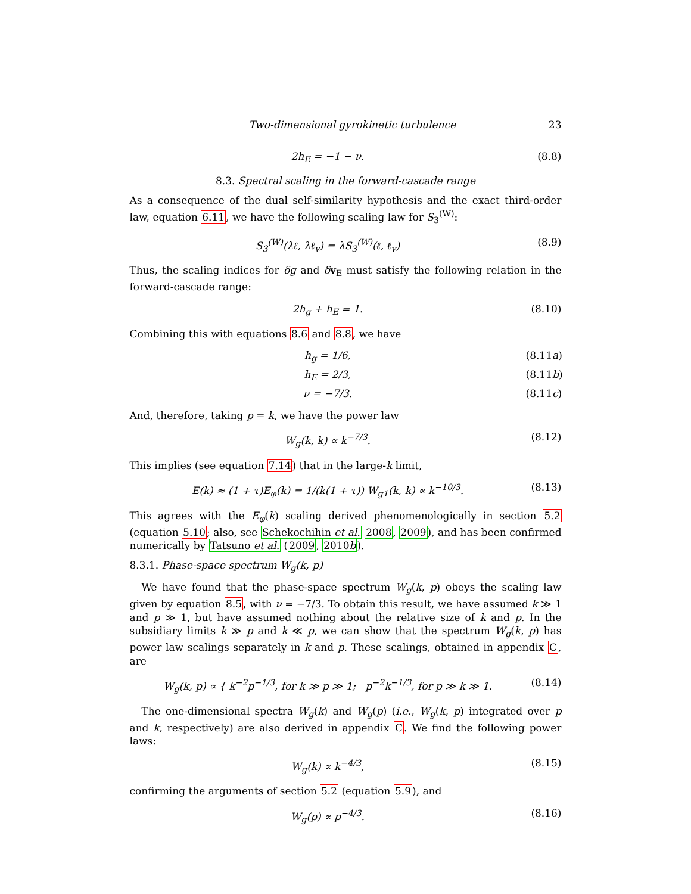Two-dimensional gyrokinetic turbulence 23
2h<sub>E</sub> = −1 − ν. (8.8)
8.3. Spectral scaling in the forward-cascade range
As a consequence of the dual self-similarity hypothesis and the exact third-order law, equation 6.11, we have the following scaling law for S<sub>3</sub><sup>(W)</sup>:
S<sub>3</sub><sup>(W)</sup>(λℓ, λℓ<sub>v</sub>) = λS<sub>3</sub><sup>(W)</sup>(ℓ, ℓ<sub>v</sub>) (8.9)
Thus, the scaling indices for δg and δv<sub>E</sub> must satisfy the following relation in the forward-cascade range:
2h<sub>g</sub> + h<sub>E</sub> = 1. (8.10)
Combining this with equations 8.6 and 8.8, we have
h<sub>g</sub> = 1/6, (8.11a)
h<sub>E</sub> = 2/3, (8.11b)
ν = −7/3. (8.11c)
And, therefore, taking p = k, we have the power law
W<sub>g</sub>(k, k) ∝ k<sup>−7/3</sup>. (8.12)
This implies (see equation 7.14) that in the large-k limit,
E(k) ≈ (1 + τ)E<sub>φ</sub>(k) = 1/(k(1 + τ)) W<sub>g1</sub>(k, k) ∝ k<sup>−10/3</sup>. (8.13)
This agrees with the E<sub>φ</sub>(k) scaling derived phenomenologically in section 5.2 (equation 5.10; also, see Schekochihin et al. 2008, 2009), and has been confirmed numerically by Tatsuno et al. (2009, 2010b).
8.3.1. Phase-space spectrum W<sub>g</sub>(k, p)
We have found that the phase-space spectrum W<sub>g</sub>(k, p) obeys the scaling law given by equation 8.5, with ν = −7/3. To obtain this result, we have assumed k ≫ 1 and p ≫ 1, but have assumed nothing about the relative size of k and p. In the subsidiary limits k ≫ p and k ≪ p, we can show that the spectrum W<sub>g</sub>(k, p) has power law scalings separately in k and p. These scalings, obtained in appendix C, are
W<sub>g</sub>(k, p) ∝ { k<sup>−2</sup>p<sup>−1/3</sup>, for k ≫ p ≫ 1; p<sup>−2</sup>k<sup>−1/3</sup>, for p ≫ k ≫ 1. (8.14)
The one-dimensional spectra W<sub>g</sub>(k) and W<sub>g</sub>(p) (i.e., W<sub>g</sub>(k, p) integrated over p and k, respectively) are also derived in appendix C. We find the following power laws:
W<sub>g</sub>(k) ∝ k<sup>−4/3</sup>, (8.15)
confirming the arguments of section 5.2 (equation 5.9), and
W<sub>g</sub>(p) ∝ p<sup>−4/3</sup>. (8.16)